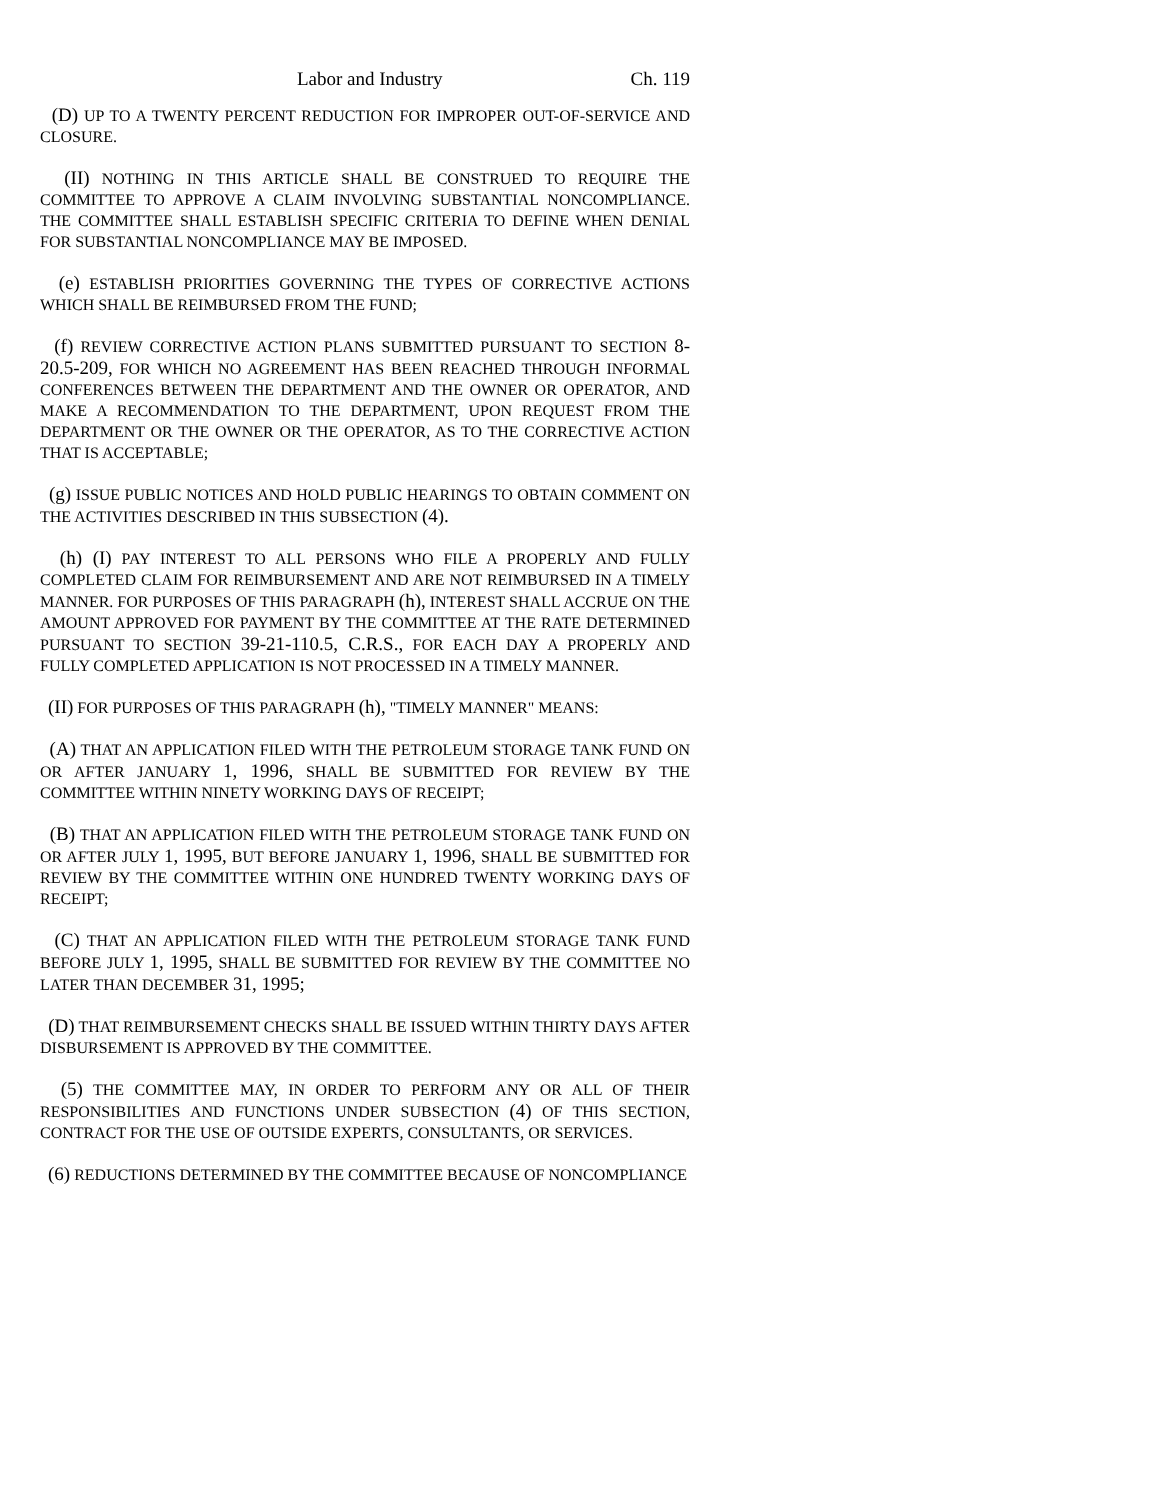Labor and Industry Ch. 119
(D) UP TO A TWENTY PERCENT REDUCTION FOR IMPROPER OUT-OF-SERVICE AND CLOSURE.
(II) NOTHING IN THIS ARTICLE SHALL BE CONSTRUED TO REQUIRE THE COMMITTEE TO APPROVE A CLAIM INVOLVING SUBSTANTIAL NONCOMPLIANCE. THE COMMITTEE SHALL ESTABLISH SPECIFIC CRITERIA TO DEFINE WHEN DENIAL FOR SUBSTANTIAL NONCOMPLIANCE MAY BE IMPOSED.
(e) ESTABLISH PRIORITIES GOVERNING THE TYPES OF CORRECTIVE ACTIONS WHICH SHALL BE REIMBURSED FROM THE FUND;
(f) REVIEW CORRECTIVE ACTION PLANS SUBMITTED PURSUANT TO SECTION 8-20.5-209, FOR WHICH NO AGREEMENT HAS BEEN REACHED THROUGH INFORMAL CONFERENCES BETWEEN THE DEPARTMENT AND THE OWNER OR OPERATOR, AND MAKE A RECOMMENDATION TO THE DEPARTMENT, UPON REQUEST FROM THE DEPARTMENT OR THE OWNER OR THE OPERATOR, AS TO THE CORRECTIVE ACTION THAT IS ACCEPTABLE;
(g) ISSUE PUBLIC NOTICES AND HOLD PUBLIC HEARINGS TO OBTAIN COMMENT ON THE ACTIVITIES DESCRIBED IN THIS SUBSECTION (4).
(h) (I) PAY INTEREST TO ALL PERSONS WHO FILE A PROPERLY AND FULLY COMPLETED CLAIM FOR REIMBURSEMENT AND ARE NOT REIMBURSED IN A TIMELY MANNER. FOR PURPOSES OF THIS PARAGRAPH (h), INTEREST SHALL ACCRUE ON THE AMOUNT APPROVED FOR PAYMENT BY THE COMMITTEE AT THE RATE DETERMINED PURSUANT TO SECTION 39-21-110.5, C.R.S., FOR EACH DAY A PROPERLY AND FULLY COMPLETED APPLICATION IS NOT PROCESSED IN A TIMELY MANNER.
(II) FOR PURPOSES OF THIS PARAGRAPH (h), "TIMELY MANNER" MEANS:
(A) THAT AN APPLICATION FILED WITH THE PETROLEUM STORAGE TANK FUND ON OR AFTER JANUARY 1, 1996, SHALL BE SUBMITTED FOR REVIEW BY THE COMMITTEE WITHIN NINETY WORKING DAYS OF RECEIPT;
(B) THAT AN APPLICATION FILED WITH THE PETROLEUM STORAGE TANK FUND ON OR AFTER JULY 1, 1995, BUT BEFORE JANUARY 1, 1996, SHALL BE SUBMITTED FOR REVIEW BY THE COMMITTEE WITHIN ONE HUNDRED TWENTY WORKING DAYS OF RECEIPT;
(C) THAT AN APPLICATION FILED WITH THE PETROLEUM STORAGE TANK FUND BEFORE JULY 1, 1995, SHALL BE SUBMITTED FOR REVIEW BY THE COMMITTEE NO LATER THAN DECEMBER 31, 1995;
(D) THAT REIMBURSEMENT CHECKS SHALL BE ISSUED WITHIN THIRTY DAYS AFTER DISBURSEMENT IS APPROVED BY THE COMMITTEE.
(5) THE COMMITTEE MAY, IN ORDER TO PERFORM ANY OR ALL OF THEIR RESPONSIBILITIES AND FUNCTIONS UNDER SUBSECTION (4) OF THIS SECTION, CONTRACT FOR THE USE OF OUTSIDE EXPERTS, CONSULTANTS, OR SERVICES.
(6) REDUCTIONS DETERMINED BY THE COMMITTEE BECAUSE OF NONCOMPLIANCE